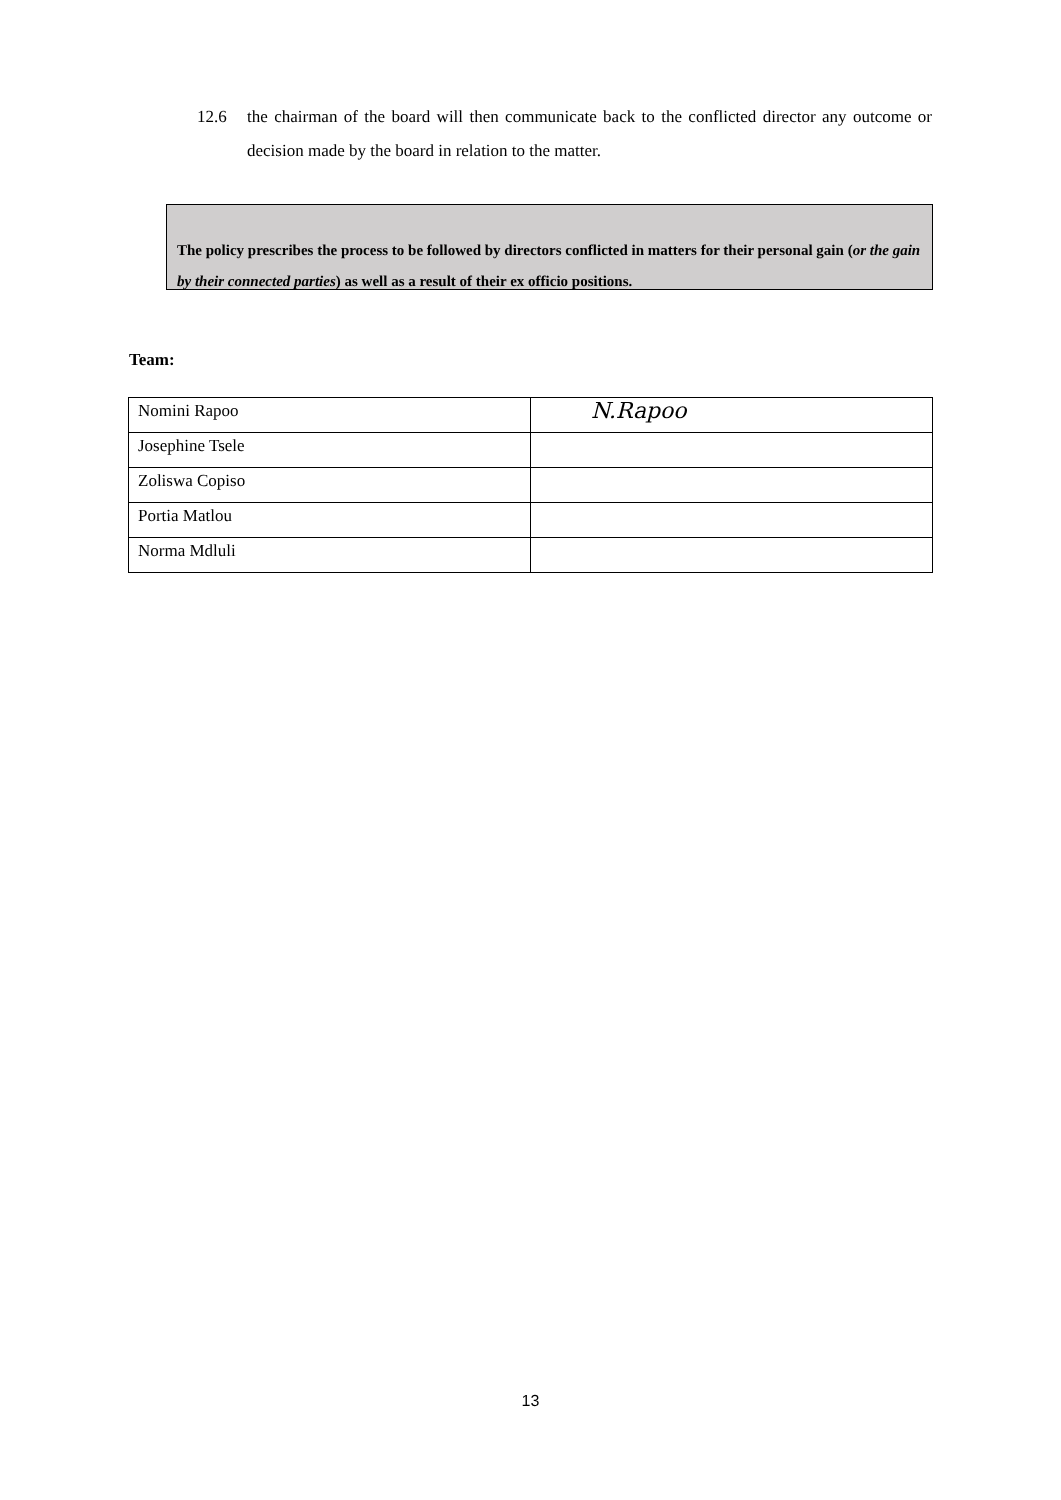12.6 the chairman of the board will then communicate back to the conflicted director any outcome or decision made by the board in relation to the matter.
The policy prescribes the process to be followed by directors conflicted in matters for their personal gain (or the gain by their connected parties) as well as a result of their ex officio positions.
Team:
| Nomini Rapoo | N.Rapoo |
| Josephine Tsele | |
| Zoliswa Copiso | |
| Portia Matlou | |
| Norma Mdluli | |
13